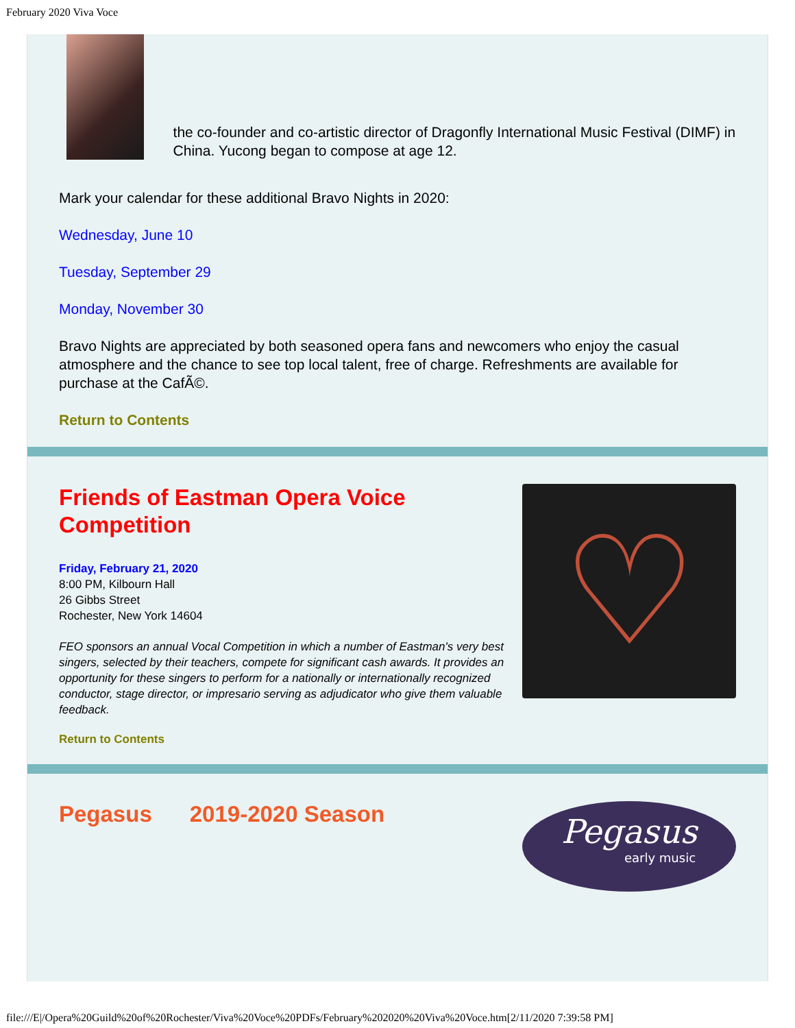February 2020 Viva Voce
the co-founder and co-artistic director of Dragonfly International Music Festival (DIMF) in China. Yucong began to compose at age 12.
Mark your calendar for these additional Bravo Nights in 2020:
Wednesday, June 10
Tuesday, September 29
Monday, November 30
Bravo Nights are appreciated by both seasoned opera fans and newcomers who enjoy the casual atmosphere and the chance to see top local talent, free of charge. Refreshments are available for purchase at the CafÃ©.
Return to Contents
Friends of Eastman Opera Voice Competition
Friday, February 21, 2020
8:00 PM, Kilbourn Hall
26 Gibbs Street
Rochester, New York 14604
FEO sponsors an annual Vocal Competition in which a number of Eastman's very best singers, selected by their teachers, compete for significant cash awards. It provides an opportunity for these singers to perform for a nationally or internationally recognized conductor, stage director, or impresario serving as adjudicator who give them valuable feedback.
Return to Contents
♡
Pegasus 2019-2020 Season
Pegasus
early music
file:///E|/Opera%20Guild%20of%20Rochester/Viva%20Voce%20PDFs/February%202020%20Viva%20Voce.htm[2/11/2020 7:39:58 PM]